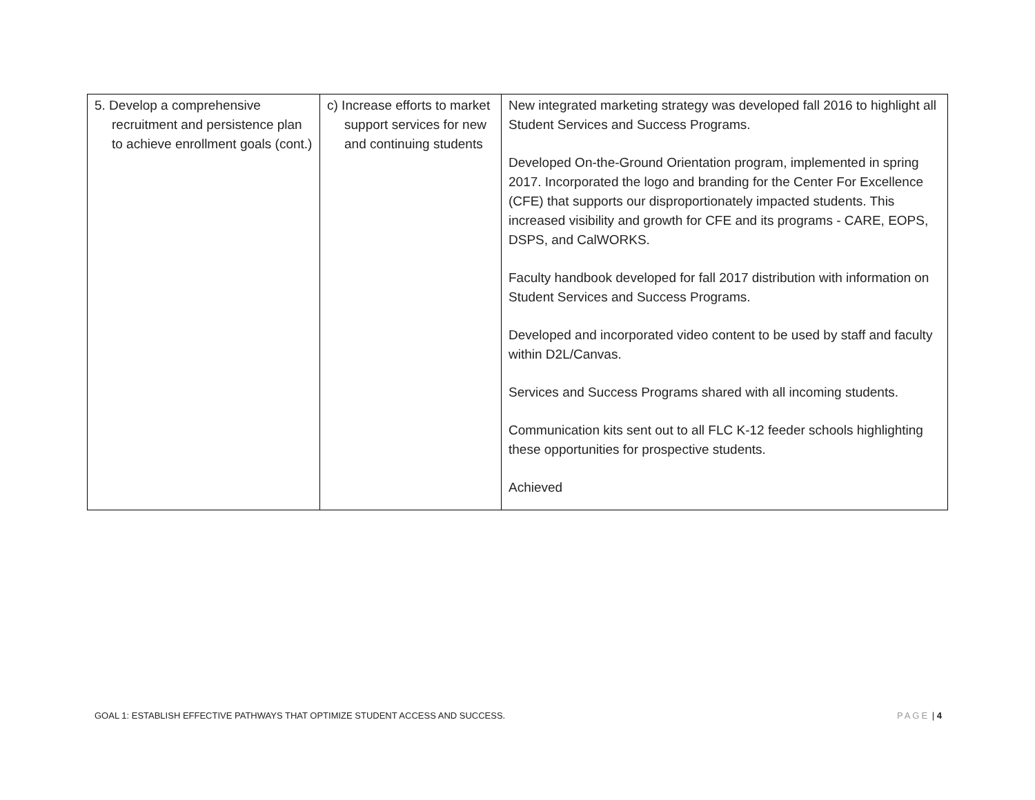| 5. Develop a comprehensive recruitment and persistence plan to achieve enrollment goals (cont.) | c) Increase efforts to market support services for new and continuing students | New integrated marketing strategy was developed fall 2016 to highlight all Student Services and Success Programs. Developed On-the-Ground Orientation program, implemented in spring 2017. Incorporated the logo and branding for the Center For Excellence (CFE) that supports our disproportionately impacted students. This increased visibility and growth for CFE and its programs - CARE, EOPS, DSPS, and CalWORKS. Faculty handbook developed for fall 2017 distribution with information on Student Services and Success Programs. Developed and incorporated video content to be used by staff and faculty within D2L/Canvas. Services and Success Programs shared with all incoming students. Communication kits sent out to all FLC K-12 feeder schools highlighting these opportunities for prospective students. Achieved |
GOAL 1: ESTABLISH EFFECTIVE PATHWAYS THAT OPTIMIZE STUDENT ACCESS AND SUCCESS. PAGE | 4